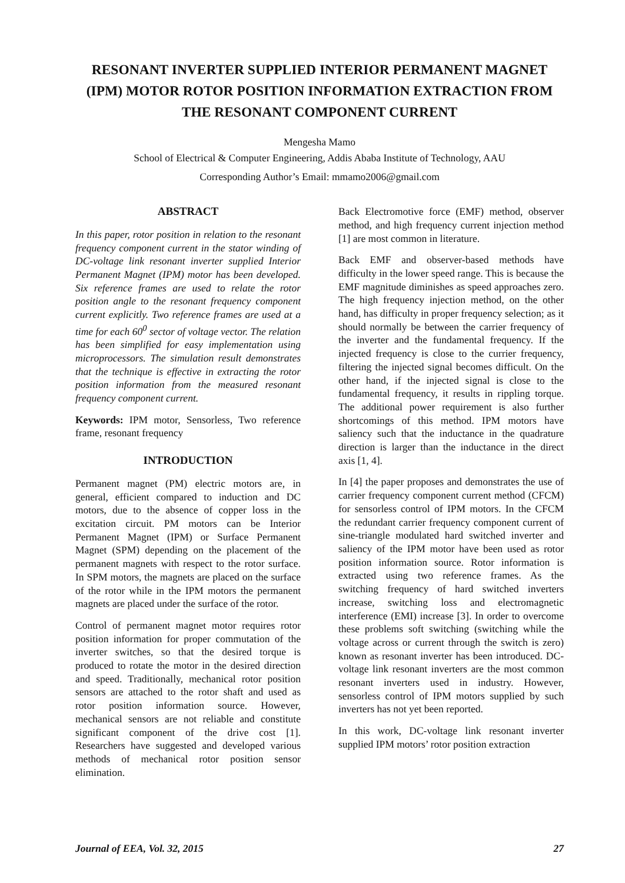RESONANT INVERTER SUPPLIED INTERIOR PERMANENT MAGNET (IPM) MOTOR ROTOR POSITION INFORMATION EXTRACTION FROM THE RESONANT COMPONENT CURRENT
Mengesha Mamo
School of Electrical & Computer Engineering, Addis Ababa Institute of Technology, AAU
Corresponding Author’s Email: mmamo2006@gmail.com
ABSTRACT
In this paper, rotor position in relation to the resonant frequency component current in the stator winding of DC-voltage link resonant inverter supplied Interior Permanent Magnet (IPM) motor has been developed. Six reference frames are used to relate the rotor position angle to the resonant frequency component current explicitly. Two reference frames are used at a time for each 60<sup>0</sup> sector of voltage vector. The relation has been simplified for easy implementation using microprocessors. The simulation result demonstrates that the technique is effective in extracting the rotor position information from the measured resonant frequency component current.
Keywords: IPM motor, Sensorless, Two reference frame, resonant frequency
INTRODUCTION
Permanent magnet (PM) electric motors are, in general, efficient compared to induction and DC motors, due to the absence of copper loss in the excitation circuit. PM motors can be Interior Permanent Magnet (IPM) or Surface Permanent Magnet (SPM) depending on the placement of the permanent magnets with respect to the rotor surface. In SPM motors, the magnets are placed on the surface of the rotor while in the IPM motors the permanent magnets are placed under the surface of the rotor.
Control of permanent magnet motor requires rotor position information for proper commutation of the inverter switches, so that the desired torque is produced to rotate the motor in the desired direction and speed. Traditionally, mechanical rotor position sensors are attached to the rotor shaft and used as rotor position information source. However, mechanical sensors are not reliable and constitute significant component of the drive cost [1]. Researchers have suggested and developed various methods of mechanical rotor position sensor elimination.
Back Electromotive force (EMF) method, observer method, and high frequency current injection method [1] are most common in literature.
Back EMF and observer-based methods have difficulty in the lower speed range. This is because the EMF magnitude diminishes as speed approaches zero. The high frequency injection method, on the other hand, has difficulty in proper frequency selection; as it should normally be between the carrier frequency of the inverter and the fundamental frequency. If the injected frequency is close to the currier frequency, filtering the injected signal becomes difficult. On the other hand, if the injected signal is close to the fundamental frequency, it results in rippling torque. The additional power requirement is also further shortcomings of this method. IPM motors have saliency such that the inductance in the quadrature direction is larger than the inductance in the direct axis [1, 4].
In [4] the paper proposes and demonstrates the use of carrier frequency component current method (CFCM) for sensorless control of IPM motors. In the CFCM the redundant carrier frequency component current of sine-triangle modulated hard switched inverter and saliency of the IPM motor have been used as rotor position information source. Rotor information is extracted using two reference frames. As the switching frequency of hard switched inverters increase, switching loss and electromagnetic interference (EMI) increase [3]. In order to overcome these problems soft switching (switching while the voltage across or current through the switch is zero) known as resonant inverter has been introduced. DC-voltage link resonant inverters are the most common resonant inverters used in industry. However, sensorless control of IPM motors supplied by such inverters has not yet been reported.
In this work, DC-voltage link resonant inverter supplied IPM motors’ rotor position extraction
Journal of EEA, Vol. 32, 2015 27